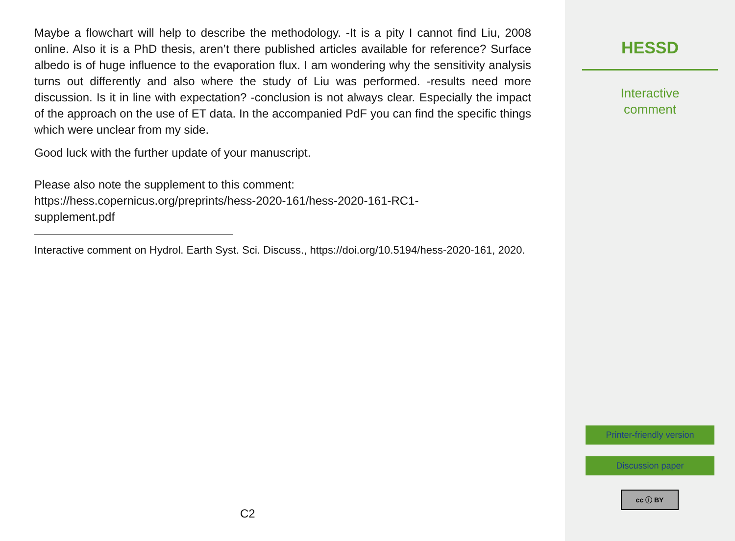Maybe a flowchart will help to describe the methodology. -It is a pity I cannot find Liu, 2008 online. Also it is a PhD thesis, aren’t there published articles available for reference? Surface albedo is of huge influence to the evaporation flux. I am wondering why the sensitivity analysis turns out differently and also where the study of Liu was performed. -results need more discussion. Is it in line with expectation? -conclusion is not always clear. Especially the impact of the approach on the use of ET data. In the accompanied PdF you can find the specific things which were unclear from my side.
Good luck with the further update of your manuscript.
Please also note the supplement to this comment:
https://hess.copernicus.org/preprints/hess-2020-161/hess-2020-161-RC1-
supplement.pdf
Interactive comment on Hydrol. Earth Syst. Sci. Discuss., https://doi.org/10.5194/hess-2020-161, 2020.
C2
HESSD
Interactive
comment
Printer-friendly version
Discussion paper
cc ⓘ BY